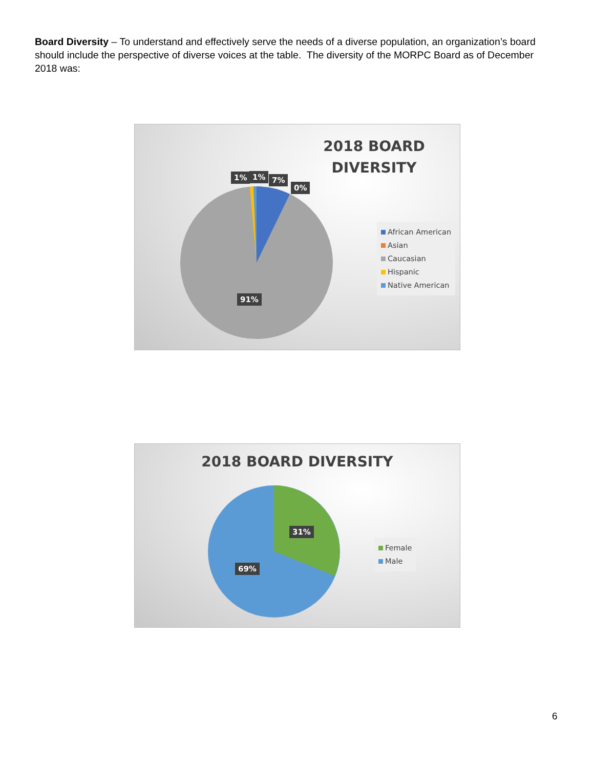Board Diversity – To understand and effectively serve the needs of a diverse population, an organization’s board should include the perspective of diverse voices at the table. The diversity of the MORPC Board as of December 2018 was:
2018 BOARD DIVERSITY
1% 1% 7%
0%
91%
African American
Asian
Caucasian
Hispanic
Native American
2018 BOARD DIVERSITY
31%
69%
Female
Male
6